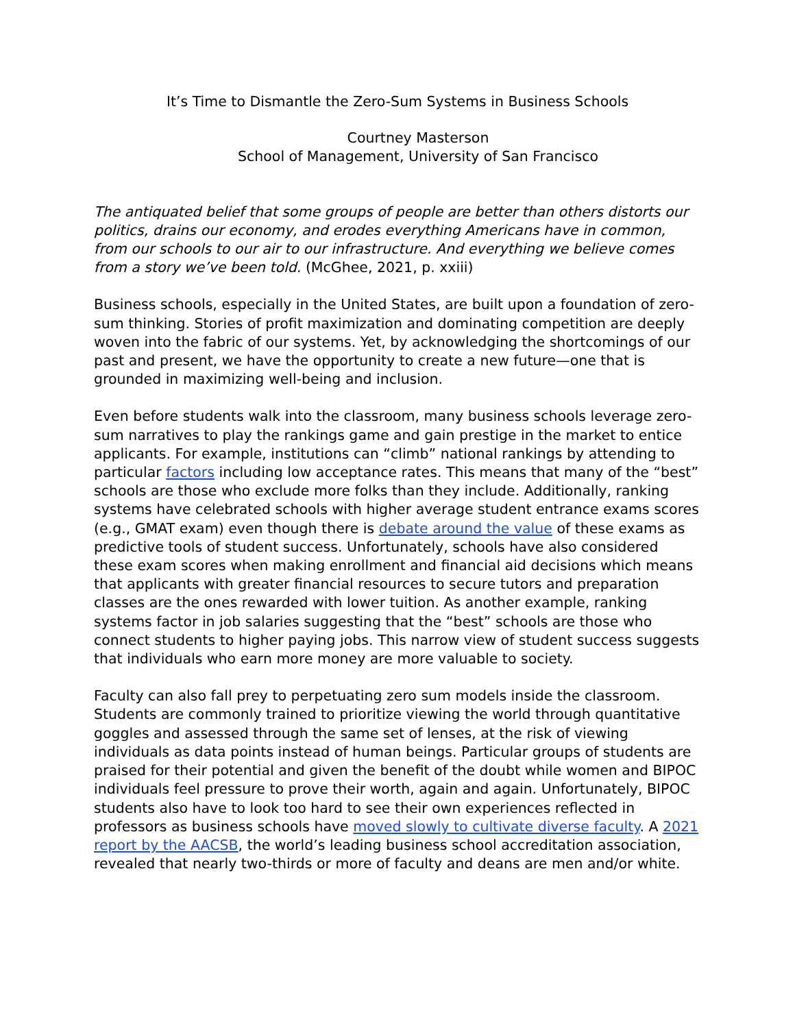It’s Time to Dismantle the Zero-Sum Systems in Business Schools
Courtney Masterson
School of Management, University of San Francisco
The antiquated belief that some groups of people are better than others distorts our politics, drains our economy, and erodes everything Americans have in common, from our schools to our air to our infrastructure. And everything we believe comes from a story we’ve been told. (McGhee, 2021, p. xxiii)
Business schools, especially in the United States, are built upon a foundation of zero-sum thinking. Stories of profit maximization and dominating competition are deeply woven into the fabric of our systems. Yet, by acknowledging the shortcomings of our past and present, we have the opportunity to create a new future—one that is grounded in maximizing well-being and inclusion.
Even before students walk into the classroom, many business schools leverage zero-sum narratives to play the rankings game and gain prestige in the market to entice applicants. For example, institutions can “climb” national rankings by attending to particular factors including low acceptance rates. This means that many of the “best” schools are those who exclude more folks than they include. Additionally, ranking systems have celebrated schools with higher average student entrance exams scores (e.g., GMAT exam) even though there is debate around the value of these exams as predictive tools of student success. Unfortunately, schools have also considered these exam scores when making enrollment and financial aid decisions which means that applicants with greater financial resources to secure tutors and preparation classes are the ones rewarded with lower tuition. As another example, ranking systems factor in job salaries suggesting that the “best” schools are those who connect students to higher paying jobs. This narrow view of student success suggests that individuals who earn more money are more valuable to society.
Faculty can also fall prey to perpetuating zero sum models inside the classroom. Students are commonly trained to prioritize viewing the world through quantitative goggles and assessed through the same set of lenses, at the risk of viewing individuals as data points instead of human beings. Particular groups of students are praised for their potential and given the benefit of the doubt while women and BIPOC individuals feel pressure to prove their worth, again and again. Unfortunately, BIPOC students also have to look too hard to see their own experiences reflected in professors as business schools have moved slowly to cultivate diverse faculty. A 2021 report by the AACSB, the world’s leading business school accreditation association, revealed that nearly two-thirds or more of faculty and deans are men and/or white.